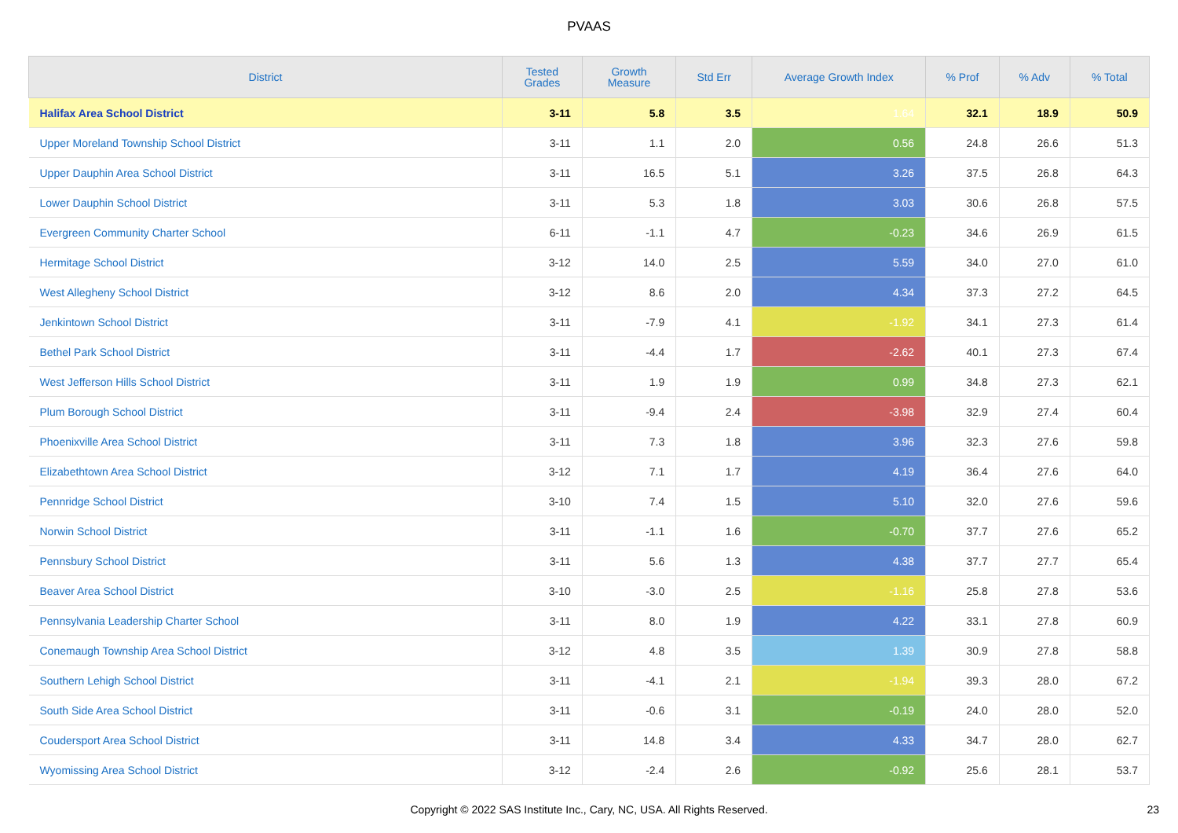PVAAS
| District | Tested Grades | Growth Measure | Std Err | Average Growth Index | % Prof | % Adv | % Total |
| --- | --- | --- | --- | --- | --- | --- | --- |
| Halifax Area School District | 3-11 | 5.8 | 3.5 | 1.64 | 32.1 | 18.9 | 50.9 |
| Upper Moreland Township School District | 3-11 | 1.1 | 2.0 | 0.56 | 24.8 | 26.6 | 51.3 |
| Upper Dauphin Area School District | 3-11 | 16.5 | 5.1 | 3.26 | 37.5 | 26.8 | 64.3 |
| Lower Dauphin School District | 3-11 | 5.3 | 1.8 | 3.03 | 30.6 | 26.8 | 57.5 |
| Evergreen Community Charter School | 6-11 | -1.1 | 4.7 | -0.23 | 34.6 | 26.9 | 61.5 |
| Hermitage School District | 3-12 | 14.0 | 2.5 | 5.59 | 34.0 | 27.0 | 61.0 |
| West Allegheny School District | 3-12 | 8.6 | 2.0 | 4.34 | 37.3 | 27.2 | 64.5 |
| Jenkintown School District | 3-11 | -7.9 | 4.1 | -1.92 | 34.1 | 27.3 | 61.4 |
| Bethel Park School District | 3-11 | -4.4 | 1.7 | -2.62 | 40.1 | 27.3 | 67.4 |
| West Jefferson Hills School District | 3-11 | 1.9 | 1.9 | 0.99 | 34.8 | 27.3 | 62.1 |
| Plum Borough School District | 3-11 | -9.4 | 2.4 | -3.98 | 32.9 | 27.4 | 60.4 |
| Phoenixville Area School District | 3-11 | 7.3 | 1.8 | 3.96 | 32.3 | 27.6 | 59.8 |
| Elizabethtown Area School District | 3-12 | 7.1 | 1.7 | 4.19 | 36.4 | 27.6 | 64.0 |
| Pennridge School District | 3-10 | 7.4 | 1.5 | 5.10 | 32.0 | 27.6 | 59.6 |
| Norwin School District | 3-11 | -1.1 | 1.6 | -0.70 | 37.7 | 27.6 | 65.2 |
| Pennsbury School District | 3-11 | 5.6 | 1.3 | 4.38 | 37.7 | 27.7 | 65.4 |
| Beaver Area School District | 3-10 | -3.0 | 2.5 | -1.16 | 25.8 | 27.8 | 53.6 |
| Pennsylvania Leadership Charter School | 3-11 | 8.0 | 1.9 | 4.22 | 33.1 | 27.8 | 60.9 |
| Conemaugh Township Area School District | 3-12 | 4.8 | 3.5 | 1.39 | 30.9 | 27.8 | 58.8 |
| Southern Lehigh School District | 3-11 | -4.1 | 2.1 | -1.94 | 39.3 | 28.0 | 67.2 |
| South Side Area School District | 3-11 | -0.6 | 3.1 | -0.19 | 24.0 | 28.0 | 52.0 |
| Coudersport Area School District | 3-11 | 14.8 | 3.4 | 4.33 | 34.7 | 28.0 | 62.7 |
| Wyomissing Area School District | 3-12 | -2.4 | 2.6 | -0.92 | 25.6 | 28.1 | 53.7 |
Copyright © 2022 SAS Institute Inc., Cary, NC, USA. All Rights Reserved. 23